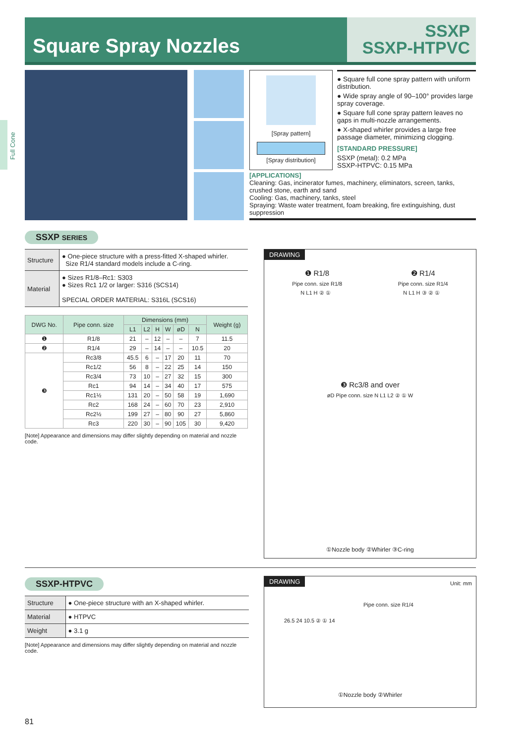Square Spray Nozzles
SSXP
SSXP-HTPVC
Full Cone
[Spray pattern]
[Spray distribution]
● Square full cone spray pattern with uniform distribution.
● Wide spray angle of 90–100° provides large spray coverage.
● Square full cone spray pattern leaves no gaps in multi-nozzle arrangements.
● X-shaped whirler provides a large free passage diameter, minimizing clogging.
[STANDARD PRESSURE]
SSXP (metal): 0.2 MPa
SSXP-HTPVC: 0.15 MPa
[APPLICATIONS]
Cleaning: Gas, incinerator fumes, machinery, eliminators, screen, tanks, crushed stone, earth and sand
Cooling: Gas, machinery, tanks, steel
Spraying: Waste water treatment, foam breaking, fire extinguishing, dust suppression
SSXP SERIES
| Structure | ● One-piece structure with a press-fitted X-shaped whirler. Size R1/4 standard models include a C-ring. |
| Material | ● Sizes R1/8–Rc1: S303 ● Sizes Rc1 1/2 or larger: S316 (SCS14) SPECIAL ORDER MATERIAL: S316L (SCS16) |
| DWG No. | Pipe conn. size | Dimensions (mm) | | | | | | Weight (g) |
| --- | --- | --- | --- | --- | --- | --- | --- | --- |
| | | L1 | L2 | H | W | øD | N | |
| ❶ | R1/8 | 21 | – | 12 | – | – | 7 | 11.5 |
| ❷ | R1/4 | 29 | – | 14 | – | – | 10.5 | 20 |
| ❸ | Rc3/8 | 45.5 | 6 | – | 17 | 20 | 11 | 70 |
| | Rc1/2 | 56 | 8 | – | 22 | 25 | 14 | 150 |
| | Rc3/4 | 73 | 10 | – | 27 | 32 | 15 | 300 |
| | Rc1 | 94 | 14 | – | 34 | 40 | 17 | 575 |
| | Rc1½ | 131 | 20 | – | 50 | 58 | 19 | 1,690 |
| | Rc2 | 168 | 24 | – | 60 | 70 | 23 | 2,910 |
| | Rc2½ | 199 | 27 | – | 80 | 90 | 27 | 5,860 |
| | Rc3 | 220 | 30 | – | 90 | 105 | 30 | 9,420 |
[Note] Appearance and dimensions may differ slightly depending on material and nozzle code.
DRAWING
❶ R1/8 ❷ R1/4
Pipe conn. size R1/8 Pipe conn. size R1/4
N L1 H ② ① N L1 H ③ ② ①
❸ Rc3/8 and over
øD Pipe conn. size N L1 L2 ② ① W
①Nozzle body ②Whirler ③C-ring
SSXP-HTPVC
| Structure | ● One-piece structure with an X-shaped whirler. |
| Material | ● HTPVC |
| Weight | ● 3.1 g |
[Note] Appearance and dimensions may differ slightly depending on material and nozzle code.
DRAWING
Unit: mm
Pipe conn. size R1/4
26.5 24 10.5 ② ① 14
①Nozzle body ②Whirler
81